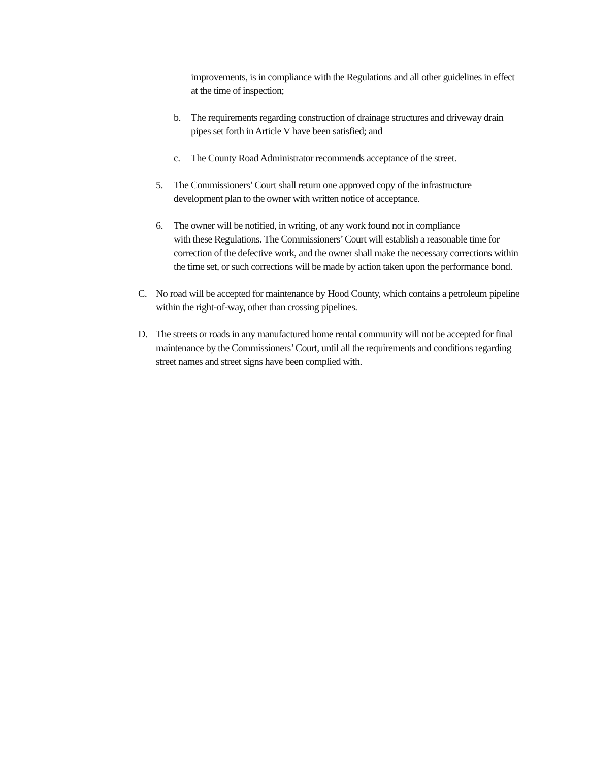improvements, is in compliance with the Regulations and all other guidelines in effect at the time of inspection;
b. The requirements regarding construction of drainage structures and driveway drain pipes set forth in Article V have been satisfied; and
c. The County Road Administrator recommends acceptance of the street.
5. The Commissioners’ Court shall return one approved copy of the infrastructure development plan to the owner with written notice of acceptance.
6. The owner will be notified, in writing, of any work found not in compliance
with these Regulations. The Commissioners’ Court will establish a reasonable time for correction of the defective work, and the owner shall make the necessary corrections within the time set, or such corrections will be made by action taken upon the performance bond.
C. No road will be accepted for maintenance by Hood County, which contains a petroleum pipeline within the right-of-way, other than crossing pipelines.
D. The streets or roads in any manufactured home rental community will not be accepted for final maintenance by the Commissioners’ Court, until all the requirements and conditions regarding street names and street signs have been complied with.